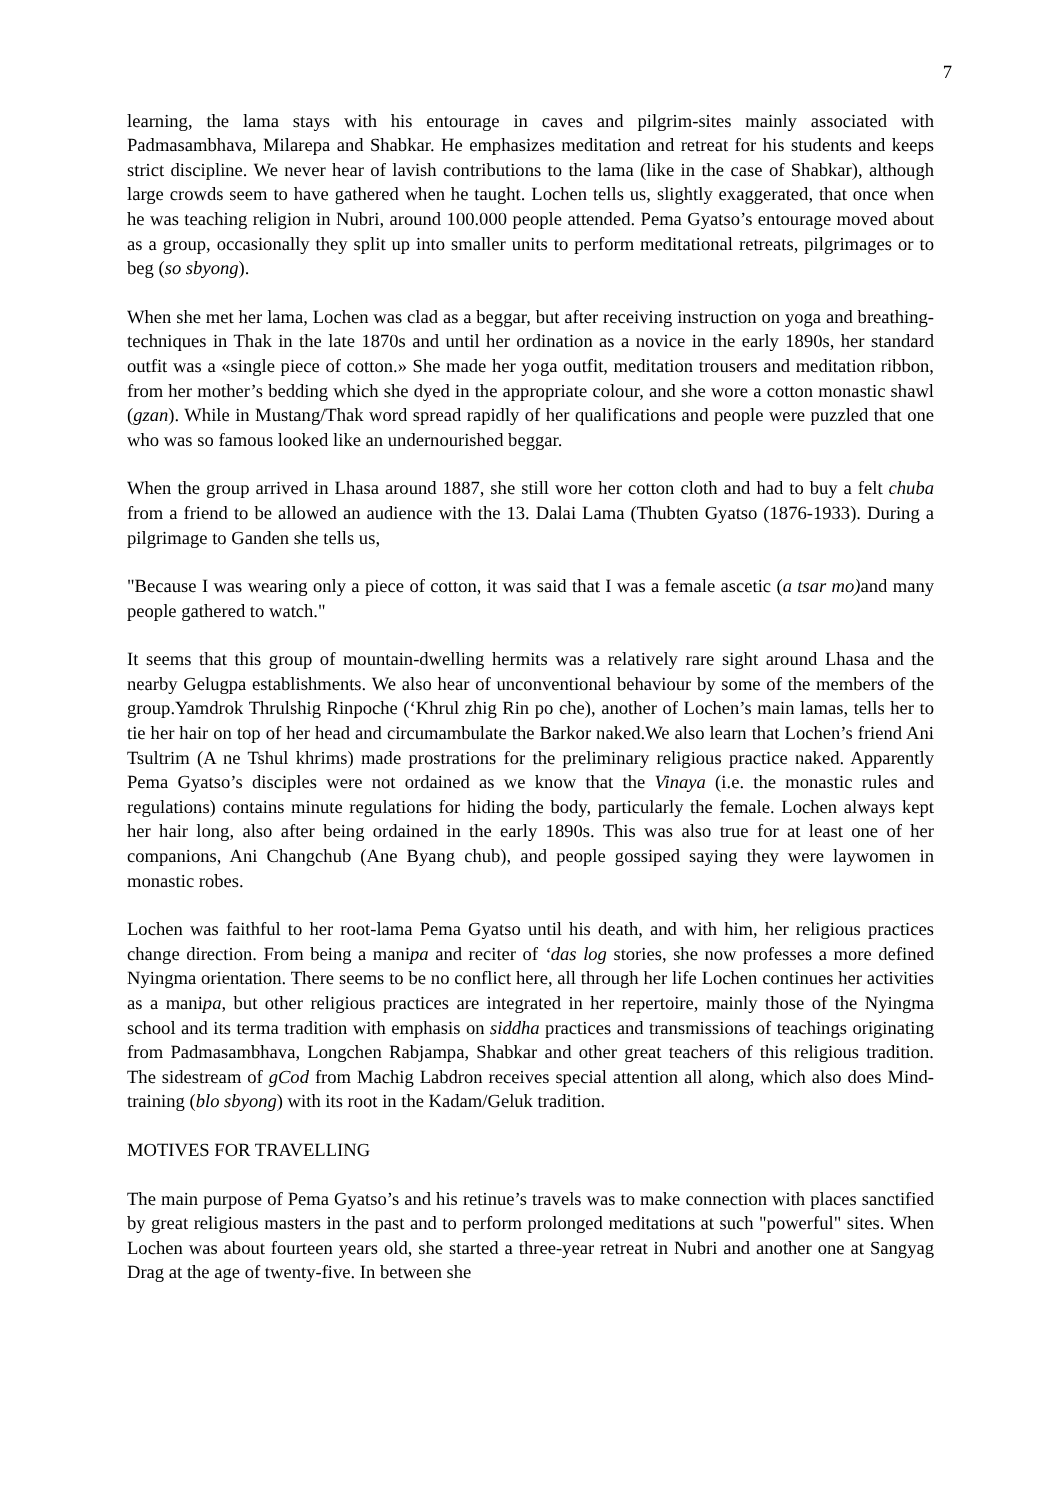7
learning, the lama stays with his entourage in caves and pilgrim-sites mainly associated with Padmasambhava, Milarepa and Shabkar. He emphasizes meditation and retreat for his students and keeps strict discipline. We never hear of lavish contributions to the lama (like in the case of Shabkar), although large crowds seem to have gathered when he taught. Lochen tells us, slightly exaggerated, that once when he was teaching religion in Nubri, around 100.000 people attended. Pema Gyatso’s entourage moved about as a group, occasionally they split up into smaller units to perform meditational retreats, pilgrimages or to beg (so sbyong).
When she met her lama, Lochen was clad as a beggar, but after receiving instruction on yoga and breathing-techniques in Thak in the late 1870s and until her ordination as a novice in the early 1890s, her standard outfit was a «single piece of cotton.» She made her yoga outfit, meditation trousers and meditation ribbon, from her mother’s bedding which she dyed in the appropriate colour, and she wore a cotton monastic shawl (gzan). While in Mustang/Thak word spread rapidly of her qualifications and people were puzzled that one who was so famous looked like an undernourished beggar.
When the group arrived in Lhasa around 1887, she still wore her cotton cloth and had to buy a felt chuba from a friend to be allowed an audience with the 13. Dalai Lama (Thubten Gyatso (1876-1933). During a pilgrimage to Ganden she tells us,
"Because I was wearing only a piece of cotton, it was said that I was a female ascetic (a tsar mo) and many people gathered to watch."
It seems that this group of mountain-dwelling hermits was a relatively rare sight around Lhasa and the nearby Gelugpa establishments. We also hear of unconventional behaviour by some of the members of the group.Yamdrok Thrulshig Rinpoche (‘Khrul zhig Rin po che), another of Lochen’s main lamas, tells her to tie her hair on top of her head and circumambulate the Barkor naked.We also learn that Lochen’s friend Ani Tsultrim (A ne Tshul khrims) made prostrations for the preliminary religious practice naked. Apparently Pema Gyatso’s disciples were not ordained as we know that the Vinaya (i.e. the monastic rules and regulations) contains minute regulations for hiding the body, particularly the female. Lochen always kept her hair long, also after being ordained in the early 1890s. This was also true for at least one of her companions, Ani Changchub (Ane Byang chub), and people gossiped saying they were laywomen in monastic robes.
Lochen was faithful to her root-lama Pema Gyatso until his death, and with him, her religious practices change direction. From being a manipa and reciter of ‘das log stories, she now professes a more defined Nyingma orientation. There seems to be no conflict here, all through her life Lochen continues her activities as a manipa, but other religious practices are integrated in her repertoire, mainly those of the Nyingma school and its terma tradition with emphasis on siddha practices and transmissions of teachings originating from Padmasambhava, Longchen Rabjampa, Shabkar and other great teachers of this religious tradition. The sidestream of gCod from Machig Labdron receives special attention all along, which also does Mind-training (blo sbyong) with its root in the Kadam/Geluk tradition.
MOTIVES FOR TRAVELLING
The main purpose of Pema Gyatso’s and his retinue’s travels was to make connection with places sanctified by great religious masters in the past and to perform prolonged meditations at such "powerful" sites. When Lochen was about fourteen years old, she started a three-year retreat in Nubri and another one at Sangyag Drag at the age of twenty-five. In between she